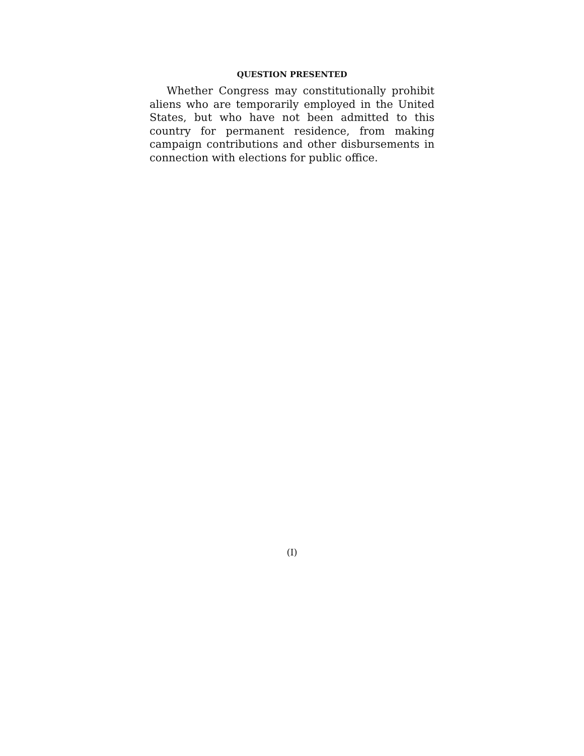QUESTION PRESENTED
Whether Congress may constitutionally prohibit aliens who are temporarily employed in the United States, but who have not been admitted to this country for permanent residence, from making campaign contri­butions and other disbursements in connection with elections for public office.
(I)